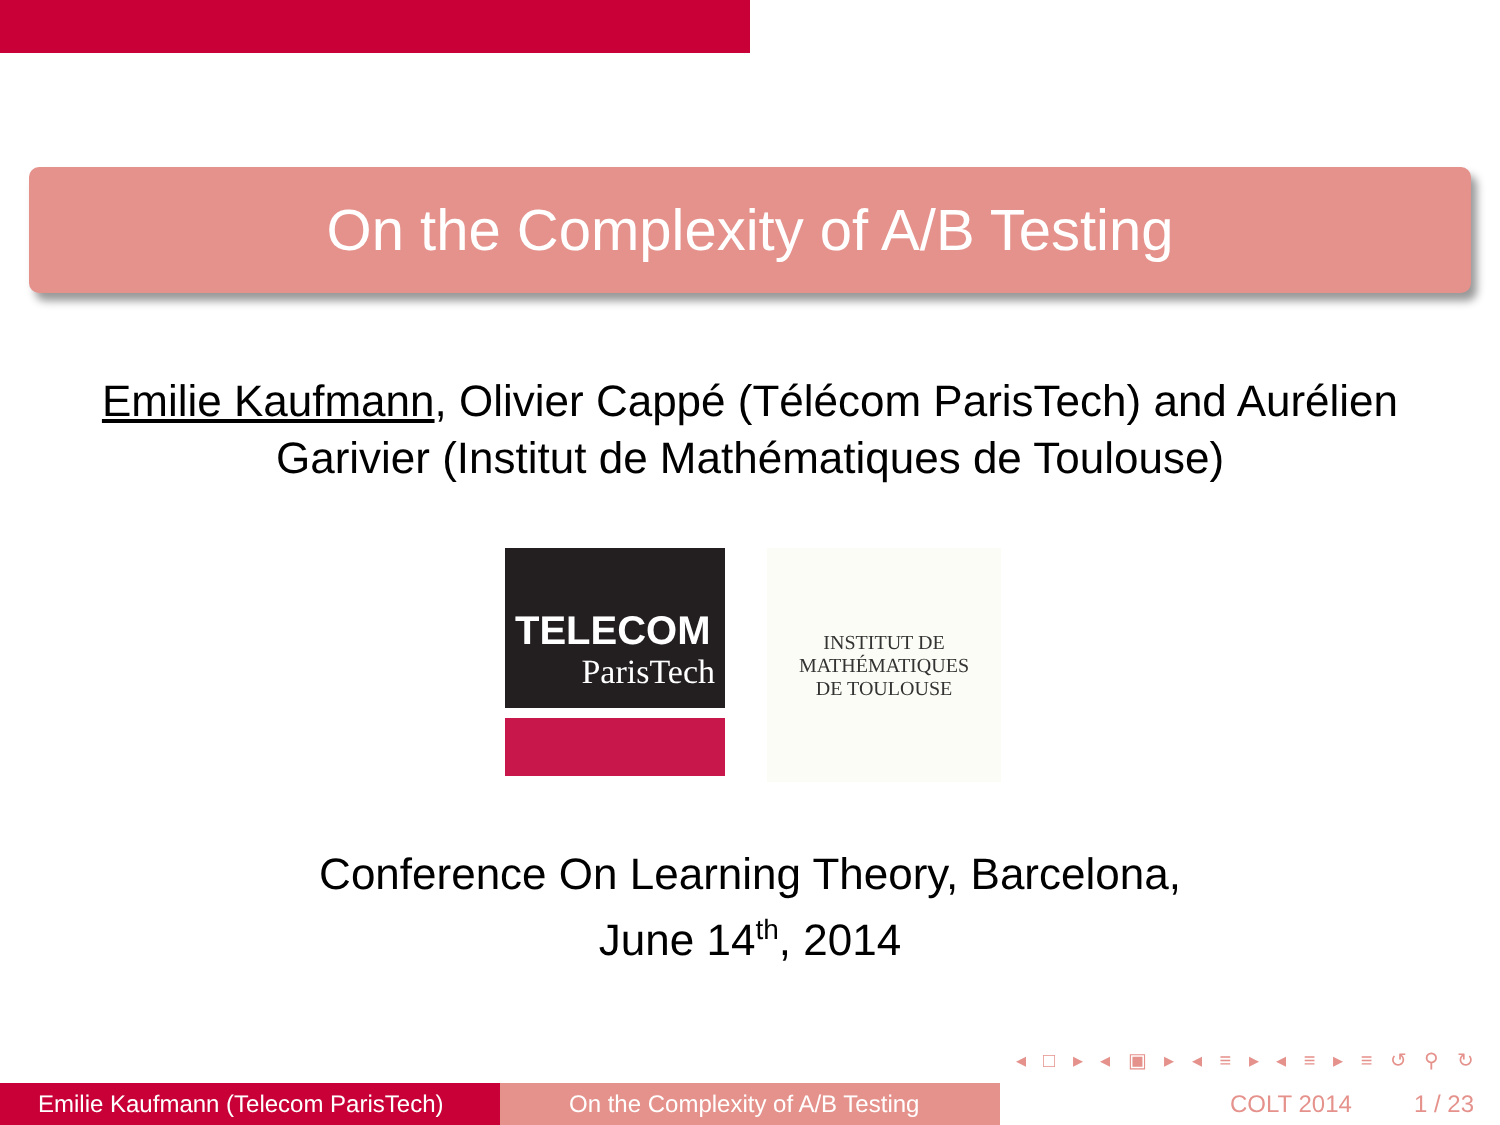On the Complexity of A/B Testing
Emilie Kaufmann, Olivier Cappé (Télécom ParisTech) and Aurélien Garivier (Institut de Mathématiques de Toulouse)
TELECOM
ParisTech
INSTITUT DE MATHÉMATIQUES
DE TOULOUSE
Conference On Learning Theory, Barcelona,
June 14<sup>th</sup>, 2014
◂ □ ▸ ◂ ▣ ▸ ◂ ≡ ▸ ◂ ≡ ▸ ≡ ↺ ⚲ ↻
Emilie Kaufmann (Telecom ParisTech)
On the Complexity of A/B Testing COLT 2014 1 / 23